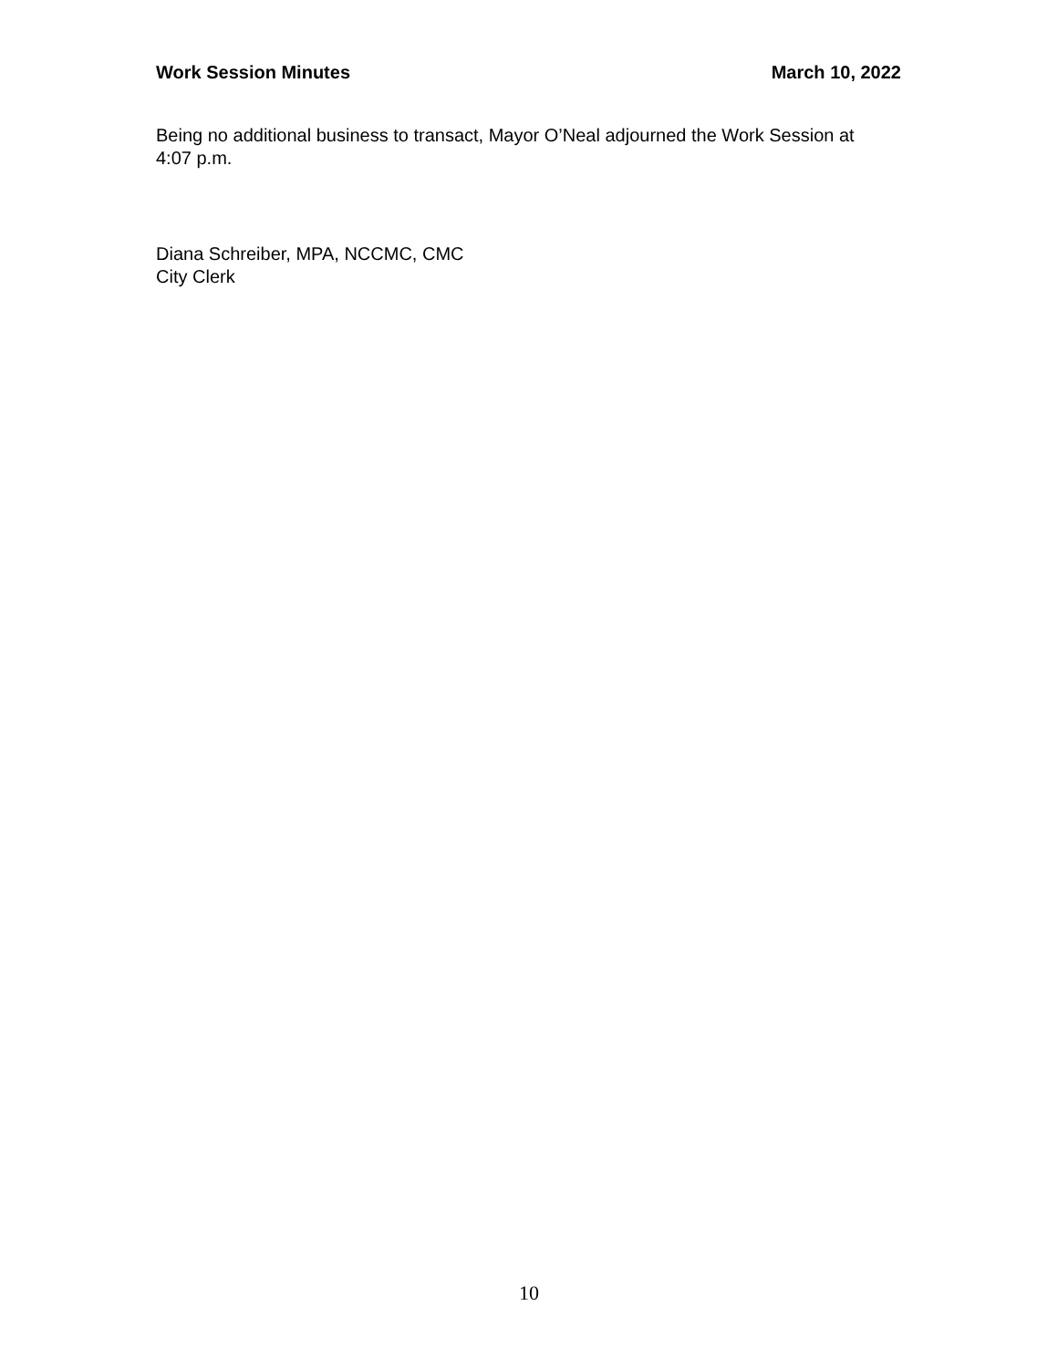Work Session Minutes March 10, 2022
Being no additional business to transact, Mayor O’Neal adjourned the Work Session at 4:07 p.m.
Diana Schreiber, MPA, NCCMC, CMC
City Clerk
10